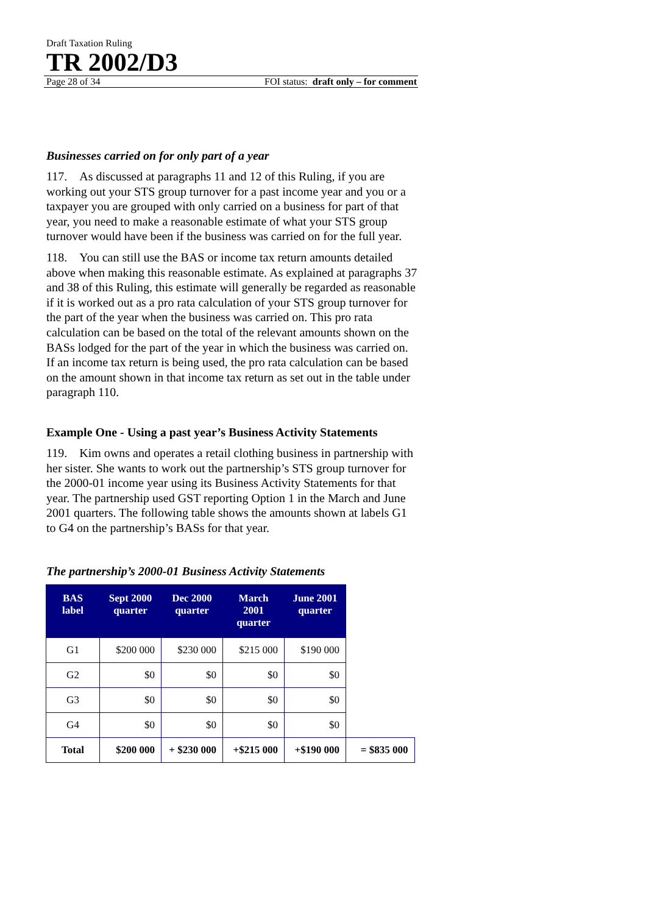Draft Taxation Ruling
TR 2002/D3
Page 28 of 34 FOI status: draft only – for comment
Businesses carried on for only part of a year
117. As discussed at paragraphs 11 and 12 of this Ruling, if you are working out your STS group turnover for a past income year and you or a taxpayer you are grouped with only carried on a business for part of that year, you need to make a reasonable estimate of what your STS group turnover would have been if the business was carried on for the full year.
118. You can still use the BAS or income tax return amounts detailed above when making this reasonable estimate. As explained at paragraphs 37 and 38 of this Ruling, this estimate will generally be regarded as reasonable if it is worked out as a pro rata calculation of your STS group turnover for the part of the year when the business was carried on. This pro rata calculation can be based on the total of the relevant amounts shown on the BASs lodged for the part of the year in which the business was carried on. If an income tax return is being used, the pro rata calculation can be based on the amount shown in that income tax return as set out in the table under paragraph 110.
Example One - Using a past year’s Business Activity Statements
119. Kim owns and operates a retail clothing business in partnership with her sister. She wants to work out the partnership’s STS group turnover for the 2000-01 income year using its Business Activity Statements for that year. The partnership used GST reporting Option 1 in the March and June 2001 quarters. The following table shows the amounts shown at labels G1 to G4 on the partnership’s BASs for that year.
The partnership’s 2000-01 Business Activity Statements
| BAS label | Sept 2000 quarter | Dec 2000 quarter | March 2001 quarter | June 2001 quarter | |
| --- | --- | --- | --- | --- | --- |
| G1 | $200 000 | $230 000 | $215 000 | $190 000 | |
| G2 | $0 | $0 | $0 | $0 | |
| G3 | $0 | $0 | $0 | $0 | |
| G4 | $0 | $0 | $0 | $0 | |
| Total | $200 000 | + $230 000 | +$215 000 | +$190 000 | = $835 000 |